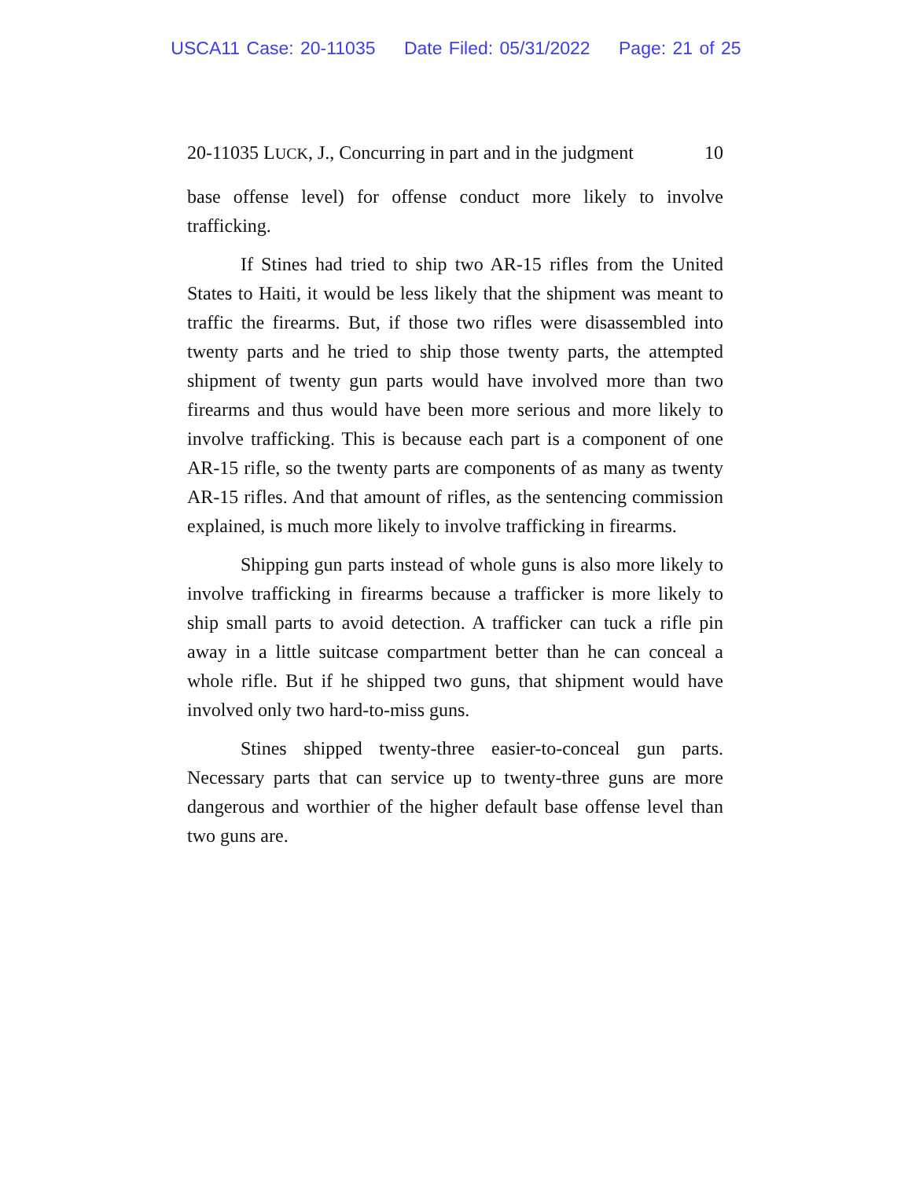USCA11 Case: 20-11035 Date Filed: 05/31/2022 Page: 21 of 25
20-11035 LUCK, J., Concurring in part and in the judgment 10
base offense level) for offense conduct more likely to involve trafficking.
If Stines had tried to ship two AR-15 rifles from the United States to Haiti, it would be less likely that the shipment was meant to traffic the firearms. But, if those two rifles were disassembled into twenty parts and he tried to ship those twenty parts, the attempted shipment of twenty gun parts would have involved more than two firearms and thus would have been more serious and more likely to involve trafficking. This is because each part is a component of one AR-15 rifle, so the twenty parts are components of as many as twenty AR-15 rifles. And that amount of rifles, as the sentencing commission explained, is much more likely to involve trafficking in firearms.
Shipping gun parts instead of whole guns is also more likely to involve trafficking in firearms because a trafficker is more likely to ship small parts to avoid detection. A trafficker can tuck a rifle pin away in a little suitcase compartment better than he can conceal a whole rifle. But if he shipped two guns, that shipment would have involved only two hard-to-miss guns.
Stines shipped twenty-three easier-to-conceal gun parts. Necessary parts that can service up to twenty-three guns are more dangerous and worthier of the higher default base offense level than two guns are.